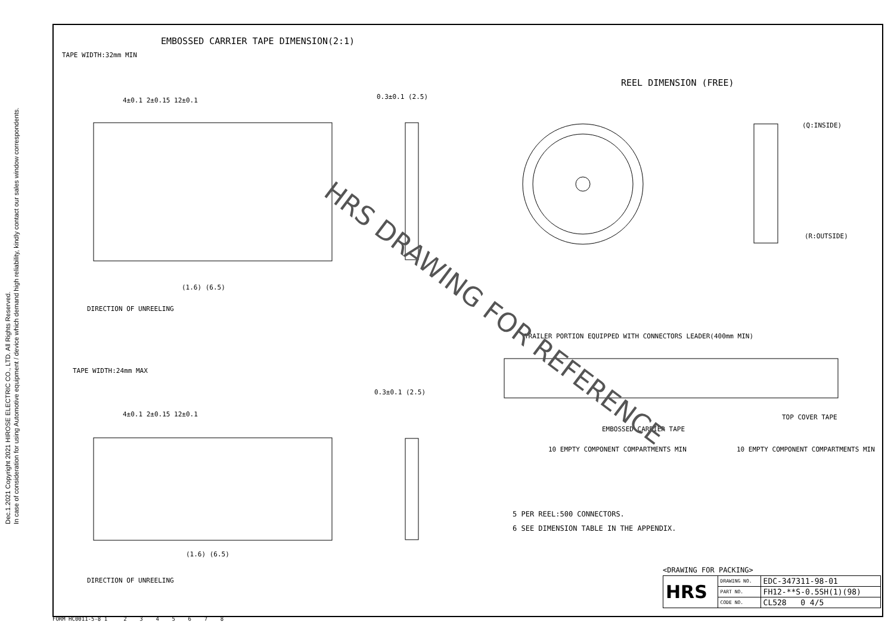Dec.1.2021 Copyright 2021 HIROSE ELECTRIC CO., LTD. All Rights Reserved.
In case of consideration for using Automotive equipment / device which demand high reliability, kindly contact our sales window correspondents.
EMBOSSED CARRIER TAPE DIMENSION(2:1)
TAPE WIDTH:32mm MIN
4±0.1 2±0.15 12±0.1 0.3±0.1 (2.5)
REEL DIMENSION (FREE)
(Q:INSIDE)
(R:OUTSIDE)
(1.6) (6.5)
DIRECTION OF UNREELING
TRAILER PORTION EQUIPPED WITH CONNECTORS LEADER(400mm MIN)
EMBOSSED CARRIER TAPE
TOP COVER TAPE
10 EMPTY COMPONENT COMPARTMENTS MIN 10 EMPTY COMPONENT COMPARTMENTS MIN
TAPE WIDTH:24mm MAX
4±0.1 2±0.15 12±0.1
0.3±0.1 (2.5)
(1.6) (6.5)
5 PER REEL:500 CONNECTORS.
6 SEE DIMENSION TABLE IN THE APPENDIX.
DIRECTION OF UNREELING
<DRAWING FOR PACKING>
| HRS | DRAWING NO. | EDC-347311-98-01 |
| | PART NO. | FH12-**S-0.5SH(1)(98) |
| | CODE NO. | CL528 0 4/5 |
FORM HC0011-5-8 1 2 3 4 5 6 7 8
HRS DRAWING FOR REFERENCE